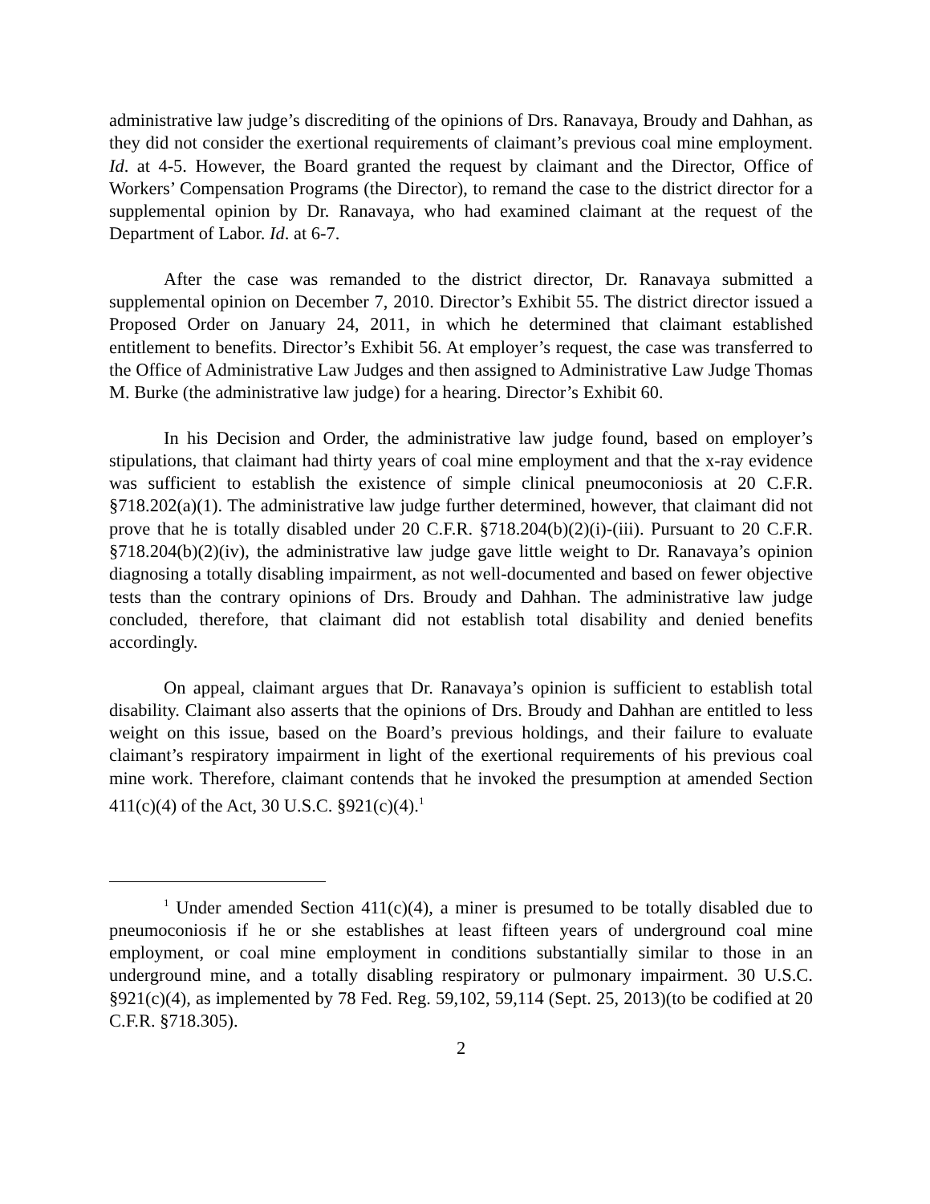administrative law judge’s discrediting of the opinions of Drs. Ranavaya, Broudy and Dahhan, as they did not consider the exertional requirements of claimant’s previous coal mine employment. Id. at 4-5. However, the Board granted the request by claimant and the Director, Office of Workers’ Compensation Programs (the Director), to remand the case to the district director for a supplemental opinion by Dr. Ranavaya, who had examined claimant at the request of the Department of Labor. Id. at 6-7.
After the case was remanded to the district director, Dr. Ranavaya submitted a supplemental opinion on December 7, 2010. Director’s Exhibit 55. The district director issued a Proposed Order on January 24, 2011, in which he determined that claimant established entitlement to benefits. Director’s Exhibit 56. At employer’s request, the case was transferred to the Office of Administrative Law Judges and then assigned to Administrative Law Judge Thomas M. Burke (the administrative law judge) for a hearing. Director’s Exhibit 60.
In his Decision and Order, the administrative law judge found, based on employer’s stipulations, that claimant had thirty years of coal mine employment and that the x-ray evidence was sufficient to establish the existence of simple clinical pneumoconiosis at 20 C.F.R. §718.202(a)(1). The administrative law judge further determined, however, that claimant did not prove that he is totally disabled under 20 C.F.R. §718.204(b)(2)(i)-(iii). Pursuant to 20 C.F.R. §718.204(b)(2)(iv), the administrative law judge gave little weight to Dr. Ranavaya’s opinion diagnosing a totally disabling impairment, as not well-documented and based on fewer objective tests than the contrary opinions of Drs. Broudy and Dahhan. The administrative law judge concluded, therefore, that claimant did not establish total disability and denied benefits accordingly.
On appeal, claimant argues that Dr. Ranavaya’s opinion is sufficient to establish total disability. Claimant also asserts that the opinions of Drs. Broudy and Dahhan are entitled to less weight on this issue, based on the Board’s previous holdings, and their failure to evaluate claimant’s respiratory impairment in light of the exertional requirements of his previous coal mine work. Therefore, claimant contends that he invoked the presumption at amended Section 411(c)(4) of the Act, 30 U.S.C. §921(c)(4).<sup>1</sup>
<sup>1</sup> Under amended Section 411(c)(4), a miner is presumed to be totally disabled due to pneumoconiosis if he or she establishes at least fifteen years of underground coal mine employment, or coal mine employment in conditions substantially similar to those in an underground mine, and a totally disabling respiratory or pulmonary impairment. 30 U.S.C. §921(c)(4), as implemented by 78 Fed. Reg. 59,102, 59,114 (Sept. 25, 2013)(to be codified at 20 C.F.R. §718.305).
2